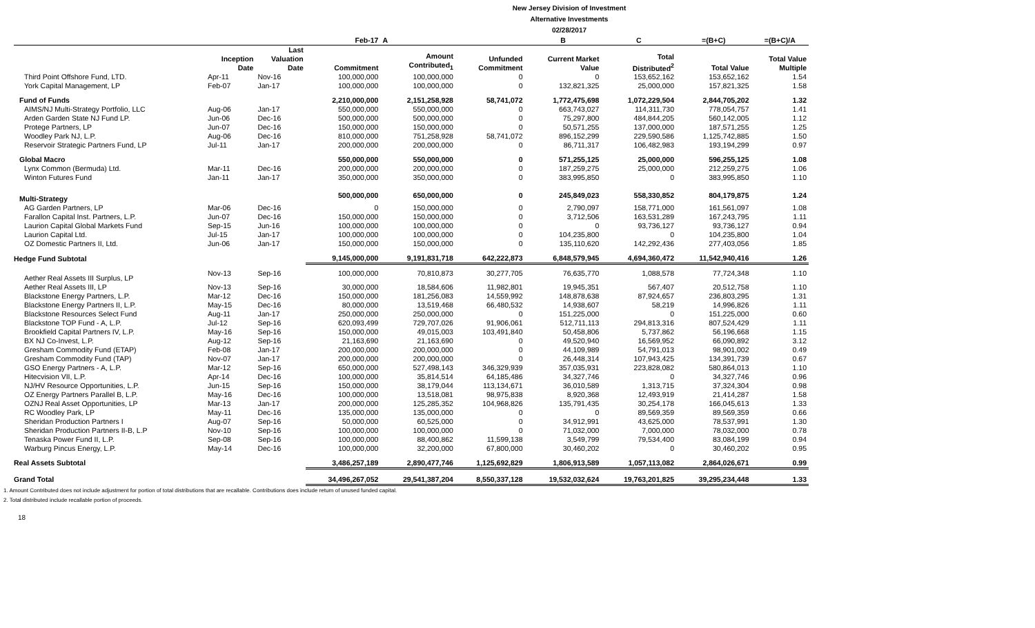New Jersey Division of Investment
Alternative Investments
02/28/2017
| | | | Feb-17 | A | | B | C | =(B+C) | =(B+C)/A |
| --- | --- | --- | --- | --- | --- | --- | --- | --- | --- |
| | Inception Date | Last Valuation Date | Commitment | Amount Contributed<sub>1</sub> | Unfunded Commitment | Current Market Value | Total Distributed<sup>2</sup> | Total Value | Total Value Multiple |
| Third Point Offshore Fund, LTD. | Apr-11 | Nov-16 | 100,000,000 | 100,000,000 | 0 | 0 | 153,652,162 | 153,652,162 | 1.54 |
| York Capital Management, LP | Feb-07 | Jan-17 | 100,000,000 | 100,000,000 | 0 | 132,821,325 | 25,000,000 | 157,821,325 | 1.58 |
| Fund of Funds | | | 2,210,000,000 | 2,151,258,928 | 58,741,072 | 1,772,475,698 | 1,072,229,504 | 2,844,705,202 | 1.32 |
| AIMS/NJ Multi-Strategy Portfolio, LLC | Aug-06 | Jan-17 | 550,000,000 | 550,000,000 | 0 | 663,743,027 | 114,311,730 | 778,054,757 | 1.41 |
| Arden Garden State NJ Fund LP. | Jun-06 | Dec-16 | 500,000,000 | 500,000,000 | 0 | 75,297,800 | 484,844,205 | 560,142,005 | 1.12 |
| Protege Partners, LP | Jun-07 | Dec-16 | 150,000,000 | 150,000,000 | 0 | 50,571,255 | 137,000,000 | 187,571,255 | 1.25 |
| Woodley Park NJ, L.P. | Aug-06 | Dec-16 | 810,000,000 | 751,258,928 | 58,741,072 | 896,152,299 | 229,590,586 | 1,125,742,885 | 1.50 |
| Reservoir Strategic Partners Fund, LP | Jul-11 | Jan-17 | 200,000,000 | 200,000,000 | 0 | 86,711,317 | 106,482,983 | 193,194,299 | 0.97 |
| Global Macro | | | 550,000,000 | 550,000,000 | 0 | 571,255,125 | 25,000,000 | 596,255,125 | 1.08 |
| Lynx Common (Bermuda) Ltd. | Mar-11 | Dec-16 | 200,000,000 | 200,000,000 | 0 | 187,259,275 | 25,000,000 | 212,259,275 | 1.06 |
| Winton Futures Fund | Jan-11 | Jan-17 | 350,000,000 | 350,000,000 | 0 | 383,995,850 | 0 | 383,995,850 | 1.10 |
| Multi-Strategy | | | 500,000,000 | 650,000,000 | 0 | 245,849,023 | 558,330,852 | 804,179,875 | 1.24 |
| AG Garden Partners, LP | Mar-06 | Dec-16 | 0 | 150,000,000 | 0 | 2,790,097 | 158,771,000 | 161,561,097 | 1.08 |
| Farallon Capital Inst. Partners, L.P. | Jun-07 | Dec-16 | 150,000,000 | 150,000,000 | 0 | 3,712,506 | 163,531,289 | 167,243,795 | 1.11 |
| Laurion Capital Global Markets Fund | Sep-15 | Jun-16 | 100,000,000 | 100,000,000 | 0 | 0 | 93,736,127 | 93,736,127 | 0.94 |
| Laurion Capital Ltd. | Jul-15 | Jan-17 | 100,000,000 | 100,000,000 | 0 | 104,235,800 | 0 | 104,235,800 | 1.04 |
| OZ Domestic Partners II, Ltd. | Jun-06 | Jan-17 | 150,000,000 | 150,000,000 | 0 | 135,110,620 | 142,292,436 | 277,403,056 | 1.85 |
| Hedge Fund Subtotal | | | 9,145,000,000 | 9,191,831,718 | 642,222,873 | 6,848,579,945 | 4,694,360,472 | 11,542,940,416 | 1.26 |
| Aether Real Assets III Surplus, LP | Nov-13 | Sep-16 | 100,000,000 | 70,810,873 | 30,277,705 | 76,635,770 | 1,088,578 | 77,724,348 | 1.10 |
| Aether Real Assets III, LP | Nov-13 | Sep-16 | 30,000,000 | 18,584,606 | 11,982,801 | 19,945,351 | 567,407 | 20,512,758 | 1.10 |
| Blackstone Energy Partners, L.P. | Mar-12 | Dec-16 | 150,000,000 | 181,256,083 | 14,559,992 | 148,878,638 | 87,924,657 | 236,803,295 | 1.31 |
| Blackstone Energy Partners II, L.P. | May-15 | Dec-16 | 80,000,000 | 13,519,468 | 66,480,532 | 14,938,607 | 58,219 | 14,996,826 | 1.11 |
| Blackstone Resources Select Fund | Aug-11 | Jan-17 | 250,000,000 | 250,000,000 | 0 | 151,225,000 | 0 | 151,225,000 | 0.60 |
| Blackstone TOP Fund - A, L.P. | Jul-12 | Sep-16 | 620,093,499 | 729,707,026 | 91,906,061 | 512,711,113 | 294,813,316 | 807,524,429 | 1.11 |
| Brookfield Capital Partners IV, L.P. | May-16 | Sep-16 | 150,000,000 | 49,015,003 | 103,491,840 | 50,458,806 | 5,737,862 | 56,196,668 | 1.15 |
| BX NJ Co-Invest, L.P. | Aug-12 | Sep-16 | 21,163,690 | 21,163,690 | 0 | 49,520,940 | 16,569,952 | 66,090,892 | 3.12 |
| Gresham Commodity Fund (ETAP) | Feb-08 | Jan-17 | 200,000,000 | 200,000,000 | 0 | 44,109,989 | 54,791,013 | 98,901,002 | 0.49 |
| Gresham Commodity Fund (TAP) | Nov-07 | Jan-17 | 200,000,000 | 200,000,000 | 0 | 26,448,314 | 107,943,425 | 134,391,739 | 0.67 |
| GSO Energy Partners - A, L.P. | Mar-12 | Sep-16 | 650,000,000 | 527,498,143 | 346,329,939 | 357,035,931 | 223,828,082 | 580,864,013 | 1.10 |
| Hitecvision VII, L.P. | Apr-14 | Dec-16 | 100,000,000 | 35,814,514 | 64,185,486 | 34,327,746 | 0 | 34,327,746 | 0.96 |
| NJ/HV Resource Opportunities, L.P. | Jun-15 | Sep-16 | 150,000,000 | 38,179,044 | 113,134,671 | 36,010,589 | 1,313,715 | 37,324,304 | 0.98 |
| OZ Energy Partners Parallel B, L.P. | May-16 | Dec-16 | 100,000,000 | 13,518,081 | 98,975,838 | 8,920,368 | 12,493,919 | 21,414,287 | 1.58 |
| OZNJ Real Asset Opportunities, LP | Mar-13 | Jan-17 | 200,000,000 | 125,285,352 | 104,968,826 | 135,791,435 | 30,254,178 | 166,045,613 | 1.33 |
| RC Woodley Park, LP | May-11 | Dec-16 | 135,000,000 | 135,000,000 | 0 | 0 | 89,569,359 | 89,569,359 | 0.66 |
| Sheridan Production Partners I | Aug-07 | Sep-16 | 50,000,000 | 60,525,000 | 0 | 34,912,991 | 43,625,000 | 78,537,991 | 1.30 |
| Sheridan Production Partners II-B, L.P | Nov-10 | Sep-16 | 100,000,000 | 100,000,000 | 0 | 71,032,000 | 7,000,000 | 78,032,000 | 0.78 |
| Tenaska Power Fund II, L.P. | Sep-08 | Sep-16 | 100,000,000 | 88,400,862 | 11,599,138 | 3,549,799 | 79,534,400 | 83,084,199 | 0.94 |
| Warburg Pincus Energy, L.P. | May-14 | Dec-16 | 100,000,000 | 32,200,000 | 67,800,000 | 30,460,202 | 0 | 30,460,202 | 0.95 |
| Real Assets Subtotal | | | 3,486,257,189 | 2,890,477,746 | 1,125,692,829 | 1,806,913,589 | 1,057,113,082 | 2,864,026,671 | 0.99 |
| Grand Total | | | 34,496,267,052 | 29,541,387,204 | 8,550,337,128 | 19,532,032,624 | 19,763,201,825 | 39,295,234,448 | 1.33 |
1. Amount Contributed does not include adjustment for portion of total distributions that are recallable. Contributions does include return of unused funded capital.
2. Total distributed include recallable portion of proceeds.
18